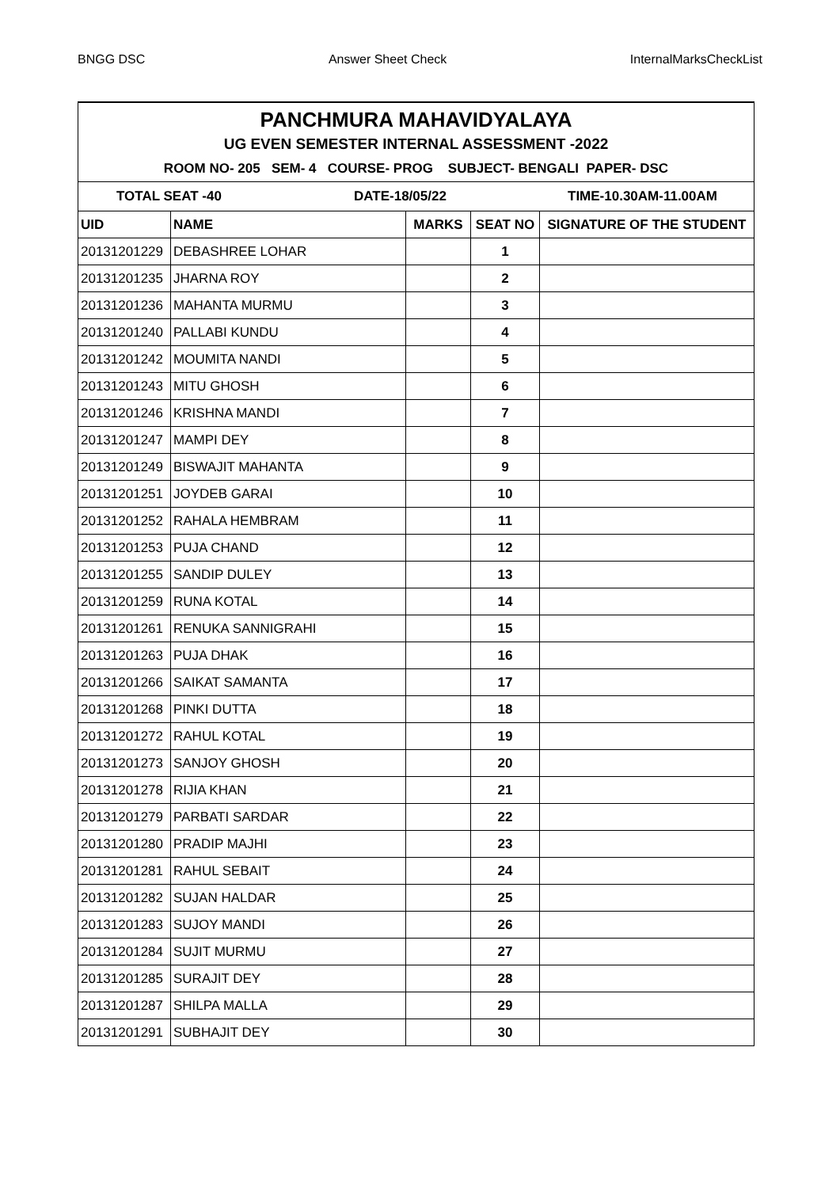BNGG DSC Answer Sheet Check InternalMarksCheckList
| PANCHMURA MAHAVIDYALAYA UG EVEN SEMESTER INTERNAL ASSESSMENT -2022 ROOM NO- 205 SEM- 4 COURSE- PROG SUBJECT- BENGALI PAPER- DSC | | | | |
| TOTAL SEAT -40 DATE-18/05/22 TIME-10.30AM-11.00AM | | | | |
| UID | NAME | MARKS | SEAT NO | SIGNATURE OF THE STUDENT |
| 20131201229 | DEBASHREE LOHAR | | 1 | |
| 20131201235 | JHARNA ROY | | 2 | |
| 20131201236 | MAHANTA MURMU | | 3 | |
| 20131201240 | PALLABI KUNDU | | 4 | |
| 20131201242 | MOUMITA NANDI | | 5 | |
| 20131201243 | MITU GHOSH | | 6 | |
| 20131201246 | KRISHNA MANDI | | 7 | |
| 20131201247 | MAMPI DEY | | 8 | |
| 20131201249 | BISWAJIT MAHANTA | | 9 | |
| 20131201251 | JOYDEB GARAI | | 10 | |
| 20131201252 | RAHALA HEMBRAM | | 11 | |
| 20131201253 | PUJA CHAND | | 12 | |
| 20131201255 | SANDIP DULEY | | 13 | |
| 20131201259 | RUNA KOTAL | | 14 | |
| 20131201261 | RENUKA SANNIGRAHI | | 15 | |
| 20131201263 | PUJA DHAK | | 16 | |
| 20131201266 | SAIKAT SAMANTA | | 17 | |
| 20131201268 | PINKI DUTTA | | 18 | |
| 20131201272 | RAHUL KOTAL | | 19 | |
| 20131201273 | SANJOY GHOSH | | 20 | |
| 20131201278 | RIJIA KHAN | | 21 | |
| 20131201279 | PARBATI SARDAR | | 22 | |
| 20131201280 | PRADIP MAJHI | | 23 | |
| 20131201281 | RAHUL SEBAIT | | 24 | |
| 20131201282 | SUJAN HALDAR | | 25 | |
| 20131201283 | SUJOY MANDI | | 26 | |
| 20131201284 | SUJIT MURMU | | 27 | |
| 20131201285 | SURAJIT DEY | | 28 | |
| 20131201287 | SHILPA MALLA | | 29 | |
| 20131201291 | SUBHAJIT DEY | | 30 | |